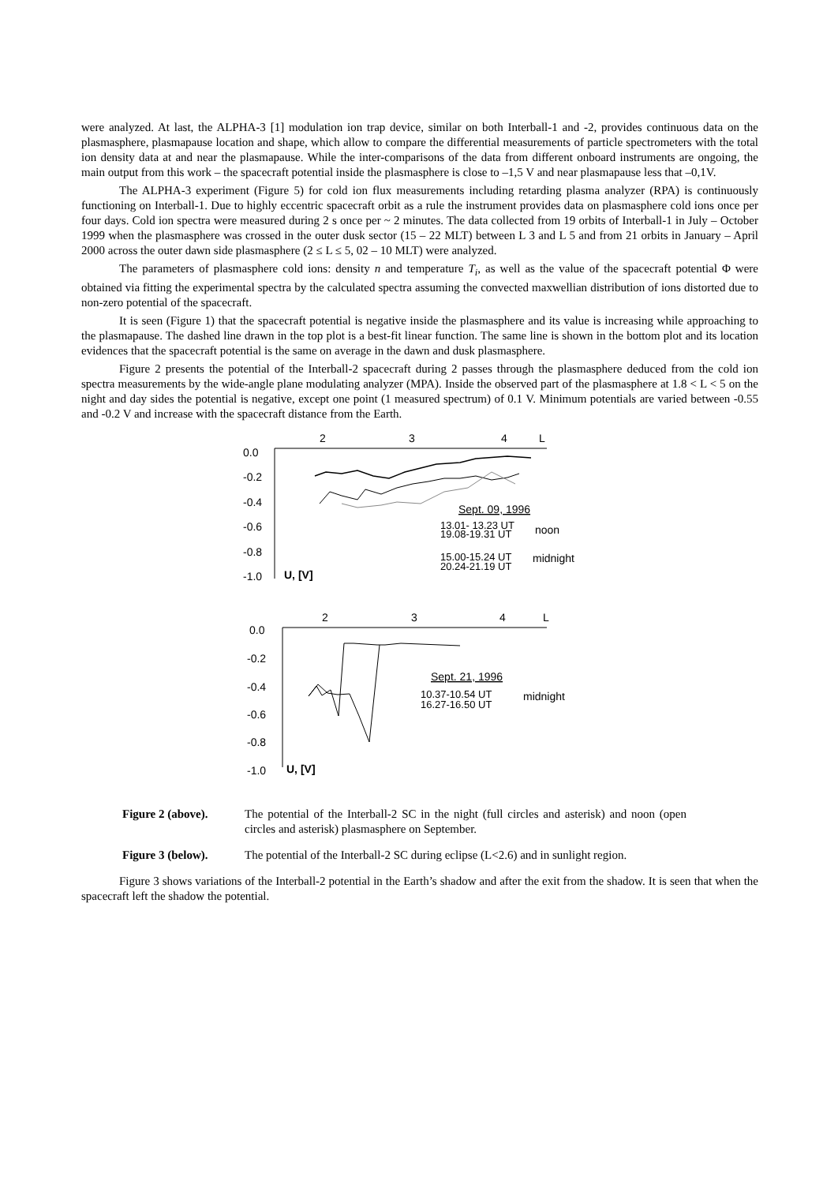were analyzed. At last, the ALPHA-3 [1] modulation ion trap device, similar on both Interball-1 and -2, provides continuous data on the plasmasphere, plasmapause location and shape, which allow to compare the differential measurements of particle spectrometers with the total ion density data at and near the plasmapause. While the inter-comparisons of the data from different onboard instruments are ongoing, the main output from this work – the spacecraft potential inside the plasmasphere is close to –1,5 V and near plasmapause less that –0,1V.
The ALPHA-3 experiment (Figure 5) for cold ion flux measurements including retarding plasma analyzer (RPA) is continuously functioning on Interball-1. Due to highly eccentric spacecraft orbit as a rule the instrument provides data on plasmasphere cold ions once per four days. Cold ion spectra were measured during 2 s once per ~ 2 minutes. The data collected from 19 orbits of Interball-1 in July – October 1999 when the plasmasphere was crossed in the outer dusk sector (15 – 22 MLT) between L 3 and L 5 and from 21 orbits in January – April 2000 across the outer dawn side plasmasphere (2 ≤ L ≤ 5, 02 – 10 MLT) were analyzed.
The parameters of plasmasphere cold ions: density n and temperature T<sub>i</sub>, as well as the value of the spacecraft potential Φ were obtained via fitting the experimental spectra by the calculated spectra assuming the convected maxwellian distribution of ions distorted due to non-zero potential of the spacecraft.
It is seen (Figure 1) that the spacecraft potential is negative inside the plasmasphere and its value is increasing while approaching to the plasmapause. The dashed line drawn in the top plot is a best-fit linear function. The same line is shown in the bottom plot and its location evidences that the spacecraft potential is the same on average in the dawn and dusk plasmasphere.
Figure 2 presents the potential of the Interball-2 spacecraft during 2 passes through the plasmasphere deduced from the cold ion spectra measurements by the wide-angle plane modulating analyzer (MPA). Inside the observed part of the plasmasphere at 1.8 < L < 5 on the night and day sides the potential is negative, except one point (1 measured spectrum) of 0.1 V. Minimum potentials are varied between -0.55 and -0.2 V and increase with the spacecraft distance from the Earth.
0.0
-0.2
-0.4
-0.6
-0.8
-1.0
2
3
4
L
U, [V]
Sept. 09, 1996
13.01- 13.23 UT
noon
19.08-19.31 UT
15.00-15.24 UT
midnight
20.24-21.19 UT
0.0
-0.2
-0.4
-0.6
-0.8
-1.0
2
3
4
L
U, [V]
Sept. 21, 1996
10.37-10.54 UT
midnight
16.27-16.50 UT
Figure 2 (above). The potential of the Interball-2 SC in the night (full circles and asterisk) and noon (open circles and asterisk) plasmasphere on September.
Figure 3 (below). The potential of the Interball-2 SC during eclipse (L<2.6) and in sunlight region.
Figure 3 shows variations of the Interball-2 potential in the Earth’s shadow and after the exit from the shadow. It is seen that when the spacecraft left the shadow the potential.